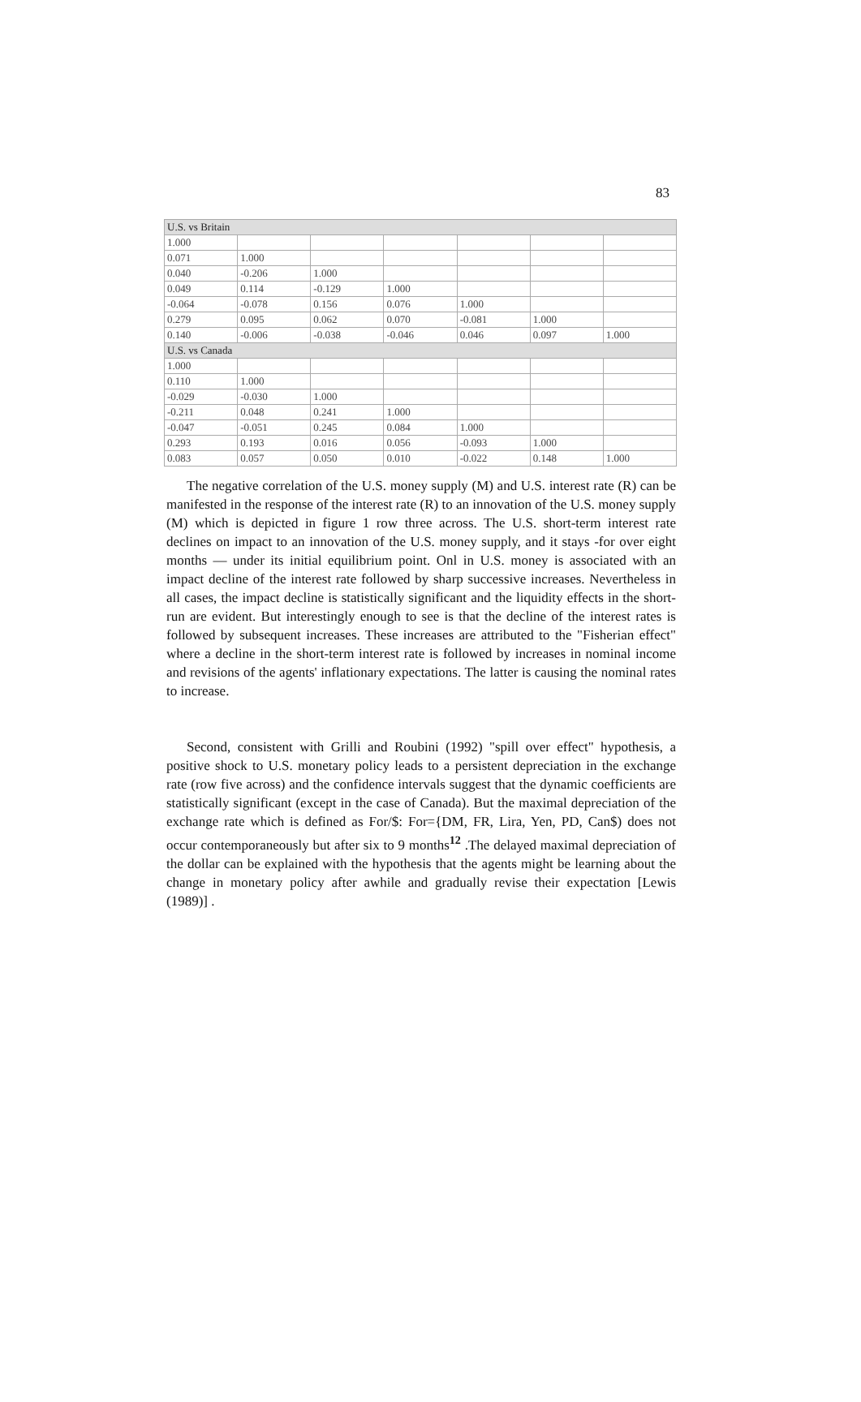83
| U.S. vs Britain | | | | | | |
| 1.000 | | | | | | |
| 0.071 | 1.000 | | | | | |
| 0.040 | -0.206 | 1.000 | | | | |
| 0.049 | 0.114 | -0.129 | 1.000 | | | |
| -0.064 | -0.078 | 0.156 | 0.076 | 1.000 | | |
| 0.279 | 0.095 | 0.062 | 0.070 | -0.081 | 1.000 | |
| 0.140 | -0.006 | -0.038 | -0.046 | 0.046 | 0.097 | 1.000 |
| U.S. vs Canada | | | | | | |
| 1.000 | | | | | | |
| 0.110 | 1.000 | | | | | |
| -0.029 | -0.030 | 1.000 | | | | |
| -0.211 | 0.048 | 0.241 | 1.000 | | | |
| -0.047 | -0.051 | 0.245 | 0.084 | 1.000 | | |
| 0.293 | 0.193 | 0.016 | 0.056 | -0.093 | 1.000 | |
| 0.083 | 0.057 | 0.050 | 0.010 | -0.022 | 0.148 | 1.000 |
The negative correlation of the U.S. money supply (M) and U.S. interest rate (R) can be manifested in the response of the interest rate (R) to an innovation of the U.S. money supply (M) which is depicted in figure 1 row three across. The U.S. short-term interest rate declines on impact to an innovation of the U.S. money supply, and it stays -for over eight months — under its initial equilibrium point. Onl in U.S. money is associated with an impact decline of the interest rate followed by sharp successive increases. Nevertheless in all cases, the impact decline is statistically significant and the liquidity effects in the short-run are evident. But interestingly enough to see is that the decline of the interest rates is followed by subsequent increases. These increases are attributed to the "Fisherian effect" where a decline in the short-term interest rate is followed by increases in nominal income and revisions of the agents' inflationary expectations. The latter is causing the nominal rates to increase.
Second, consistent with Grilli and Roubini (1992) "spill over effect" hypothesis, a positive shock to U.S. monetary policy leads to a persistent depreciation in the exchange rate (row five across) and the confidence intervals suggest that the dynamic coefficients are statistically significant (except in the case of Canada). But the maximal depreciation of the exchange rate which is defined as For/$: For={DM, FR, Lira, Yen, PD, Can$) does not occur contemporaneously but after six to 9 months<sup>12</sup> .The delayed maximal depreciation of the dollar can be explained with the hypothesis that the agents might be learning about the change in monetary policy after awhile and gradually revise their expectation [Lewis (1989)] .